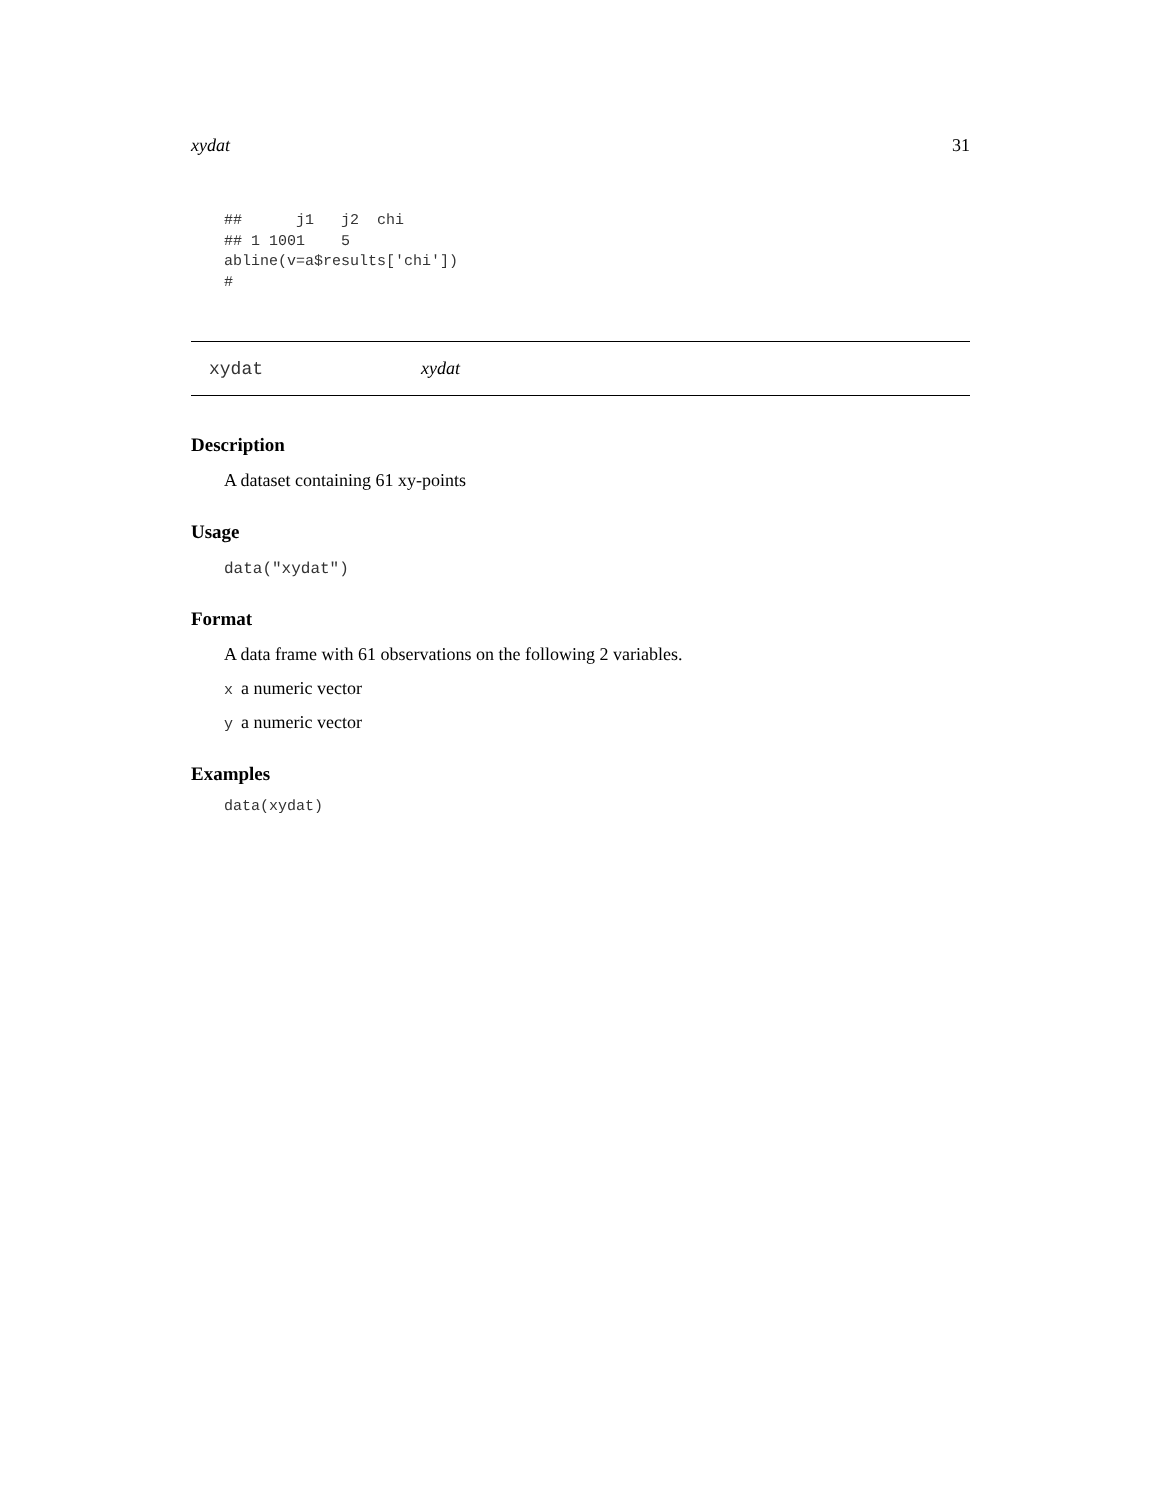xydat 31
##      j1   j2  chi
## 1 1001    5
abline(v=a$results['chi'])
#
xydat xydat
Description
A dataset containing 61 xy-points
Usage
data("xydat")
Format
A data frame with 61 observations on the following 2 variables.
xa numeric vector
ya numeric vector
Examples
data(xydat)